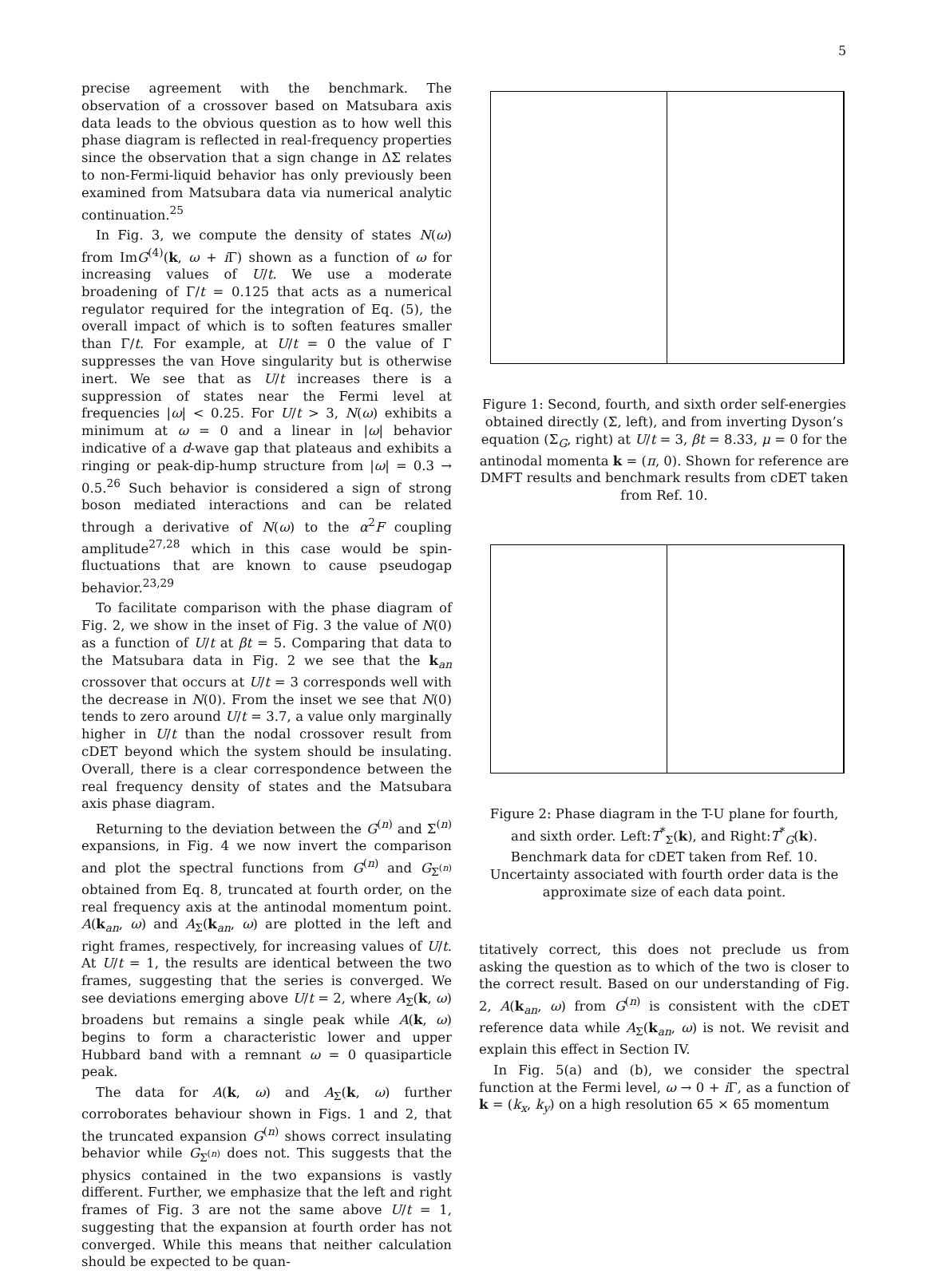5
precise agreement with the benchmark. The observation of a crossover based on Matsubara axis data leads to the obvious question as to how well this phase diagram is reflected in real-frequency properties since the observation that a sign change in ΔΣ relates to non-Fermi-liquid behavior has only previously been examined from Matsubara data via numerical analytic continuation.<sup>25</sup>
In Fig. 3, we compute the density of states N(ω) from ImG<sup>(4)</sup>(k, ω + i Γ) shown as a function of ω for increasing values of U/t. We use a moderate broadening of Γ/t = 0.125 that acts as a numerical regulator required for the integration of Eq. (5), the overall impact of which is to soften features smaller than Γ/t. For example, at U/t = 0 the value of Γ suppresses the van Hove singularity but is otherwise inert. We see that as U/t increases there is a suppression of states near the Fermi level at frequencies |ω| < 0.25. For U/t > 3, N(ω) exhibits a minimum at ω = 0 and a linear in |ω| behavior indicative of a d-wave gap that plateaus and exhibits a ringing or peak-dip-hump structure from |ω| = 0.3 → 0.5.<sup>26</sup> Such behavior is considered a sign of strong boson mediated interactions and can be related through a derivative of N(ω) to the α<sup>2</sup>F coupling amplitude<sup>27,28</sup> which in this case would be spin-fluctuations that are known to cause pseudogap behavior.<sup>23,29</sup>
To facilitate comparison with the phase diagram of Fig. 2, we show in the inset of Fig. 3 the value of N(0) as a function of U/t at βt = 5. Comparing that data to the Matsubara data in Fig. 2 we see that the k<sub>an</sub> crossover that occurs at U/t = 3 corresponds well with the decrease in N(0). From the inset we see that N(0) tends to zero around U/t = 3.7, a value only marginally higher in U/t than the nodal crossover result from cDET beyond which the system should be insulating. Overall, there is a clear correspondence between the real frequency density of states and the Matsubara axis phase diagram.
Returning to the deviation between the G<sup>(n)</sup> and Σ<sup>(n)</sup> expansions, in Fig. 4 we now invert the comparison and plot the spectral functions from G<sup>(n)</sup> and G<sub>Σ<sup>(n)</sup></sub> obtained from Eq. 8, truncated at fourth order, on the real frequency axis at the antinodal momentum point. A(k<sub>an</sub>, ω) and A<sub>Σ</sub>(k<sub>an</sub>, ω) are plotted in the left and right frames, respectively, for increasing values of U/t. At U/t = 1, the results are identical between the two frames, suggesting that the series is converged. We see deviations emerging above U/t = 2, where A<sub>Σ</sub>(k, ω) broadens but remains a single peak while A(k, ω) begins to form a characteristic lower and upper Hubbard band with a remnant ω = 0 quasiparticle peak.
The data for A(k, ω) and A<sub>Σ</sub>(k, ω) further corroborates behaviour shown in Figs. 1 and 2, that the truncated expansion G<sup>(n)</sup> shows correct insulating behavior while G<sub>Σ<sup>(n)</sup></sub> does not. This suggests that the physics contained in the two expansions is vastly different. Further, we emphasize that the left and right frames of Fig. 3 are not the same above U/t = 1, suggesting that the expansion at fourth order has not converged. While this means that neither calculation should be expected to be quan-
Figure 1: Second, fourth, and sixth order self-energies obtained directly (Σ, left), and from inverting Dyson’s equation (Σ<sub>G</sub>, right) at U/t = 3, βt = 8.33, μ = 0 for the antinodal momenta k = (π, 0). Shown for reference are DMFT results and benchmark results from cDET taken from Ref. 10.
Figure 2: Phase diagram in the T-U plane for fourth, and sixth order. Left:T<sup>*</sup><sub>Σ</sub>(k), and Right:T<sup>*</sup><sub>G</sub>(k). Benchmark data for cDET taken from Ref. 10. Uncertainty associated with fourth order data is the approximate size of each data point.
titatively correct, this does not preclude us from asking the question as to which of the two is closer to the correct result. Based on our understanding of Fig. 2, A(k<sub>an</sub>, ω) from G<sup>(n)</sup> is consistent with the cDET reference data while A<sub>Σ</sub>(k<sub>an</sub>, ω) is not. We revisit and explain this effect in Section IV.
In Fig. 5(a) and (b), we consider the spectral function at the Fermi level, ω → 0 + i Γ, as a function of k = (k<sub>x</sub>, k<sub>y</sub>) on a high resolution 65 × 65 momentum